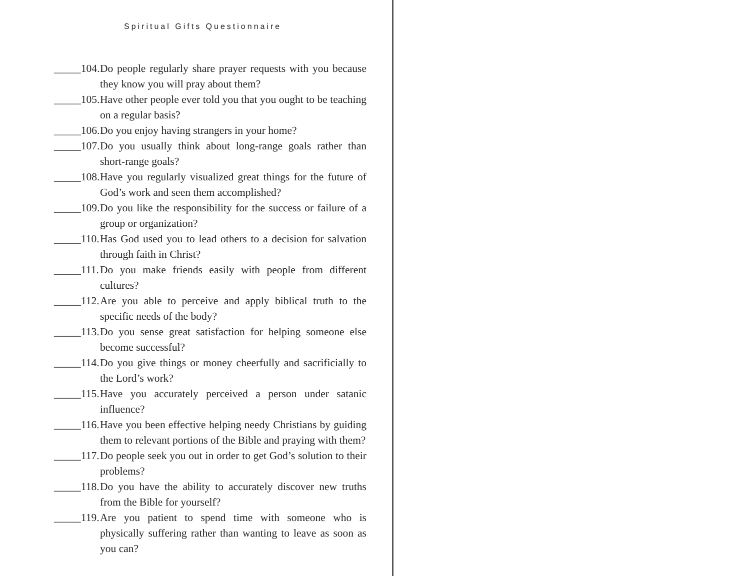Spiritual Gifts Questionnaire
_____104. Do people regularly share prayer requests with you because they know you will pray about them?
_____105. Have other people ever told you that you ought to be teaching on a regular basis?
_____106. Do you enjoy having strangers in your home?
_____107. Do you usually think about long-range goals rather than short-range goals?
_____108. Have you regularly visualized great things for the future of God’s work and seen them accomplished?
_____109. Do you like the responsibility for the success or failure of a group or organization?
_____110. Has God used you to lead others to a decision for salvation through faith in Christ?
_____111. Do you make friends easily with people from different cultures?
_____112. Are you able to perceive and apply biblical truth to the specific needs of the body?
_____113. Do you sense great satisfaction for helping someone else become successful?
_____114. Do you give things or money cheerfully and sacrificially to the Lord’s work?
_____115. Have you accurately perceived a person under satanic influence?
_____116. Have you been effective helping needy Christians by guiding them to relevant portions of the Bible and praying with them?
_____117. Do people seek you out in order to get God’s solution to their problems?
_____118. Do you have the ability to accurately discover new truths from the Bible for yourself?
_____119. Are you patient to spend time with someone who is physically suffering rather than wanting to leave as soon as you can?